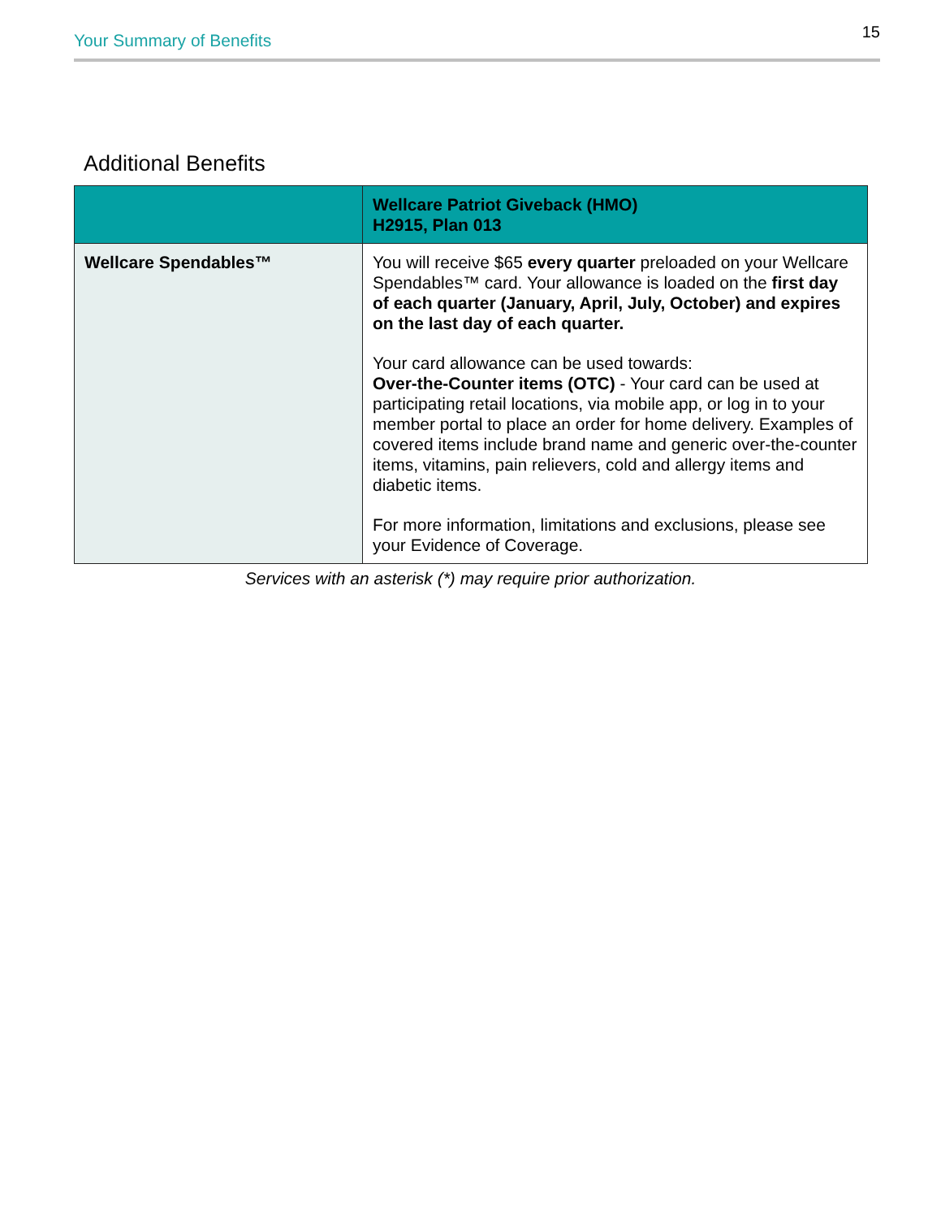Your Summary of Benefits 15
Additional Benefits
| | Wellcare Patriot Giveback (HMO) H2915, Plan 013 |
| --- | --- |
| Wellcare Spendables™ | You will receive $65 every quarter preloaded on your Wellcare Spendables™ card. Your allowance is loaded on the first day of each quarter (January, April, July, October) and expires on the last day of each quarter. Your card allowance can be used towards: Over-the-Counter items (OTC) - Your card can be used at participating retail locations, via mobile app, or log in to your member portal to place an order for home delivery. Examples of covered items include brand name and generic over-the-counter items, vitamins, pain relievers, cold and allergy items and diabetic items. For more information, limitations and exclusions, please see your Evidence of Coverage. |
Services with an asterisk (*) may require prior authorization.